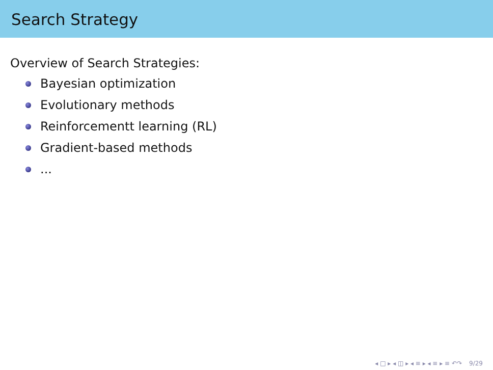Search Strategy
Overview of Search Strategies:
Bayesian optimization
Evolutionary methods
Reinforcementt learning (RL)
Gradient-based methods
...
◂ □ ▸ ◂ ◫ ▸ ◂ ≡ ▸ ◂ ≡ ▸ ≡ ↶↷ 9/29